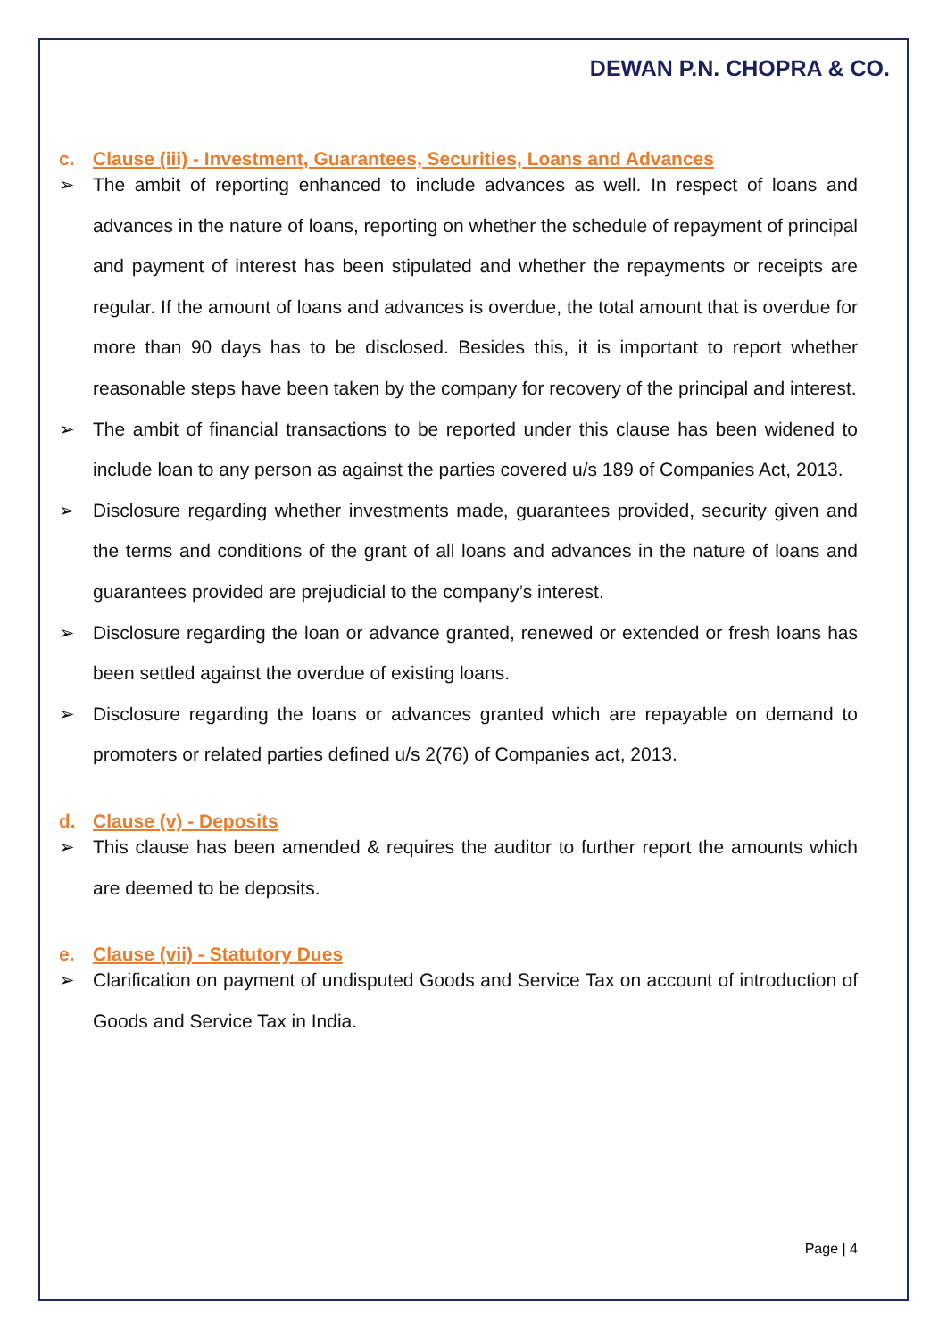DEWAN P.N. CHOPRA & CO.
c. Clause (iii) - Investment, Guarantees, Securities, Loans and Advances
➢ The ambit of reporting enhanced to include advances as well. In respect of loans and advances in the nature of loans, reporting on whether the schedule of repayment of principal and payment of interest has been stipulated and whether the repayments or receipts are regular. If the amount of loans and advances is overdue, the total amount that is overdue for more than 90 days has to be disclosed. Besides this, it is important to report whether reasonable steps have been taken by the company for recovery of the principal and interest.
➢ The ambit of financial transactions to be reported under this clause has been widened to include loan to any person as against the parties covered u/s 189 of Companies Act, 2013.
➢ Disclosure regarding whether investments made, guarantees provided, security given and the terms and conditions of the grant of all loans and advances in the nature of loans and guarantees provided are prejudicial to the company’s interest.
➢ Disclosure regarding the loan or advance granted, renewed or extended or fresh loans has been settled against the overdue of existing loans.
➢ Disclosure regarding the loans or advances granted which are repayable on demand to promoters or related parties defined u/s 2(76) of Companies act, 2013.
d. Clause (v) - Deposits
➢ This clause has been amended & requires the auditor to further report the amounts which are deemed to be deposits.
e. Clause (vii) - Statutory Dues
➢ Clarification on payment of undisputed Goods and Service Tax on account of introduction of Goods and Service Tax in India.
Page | 4